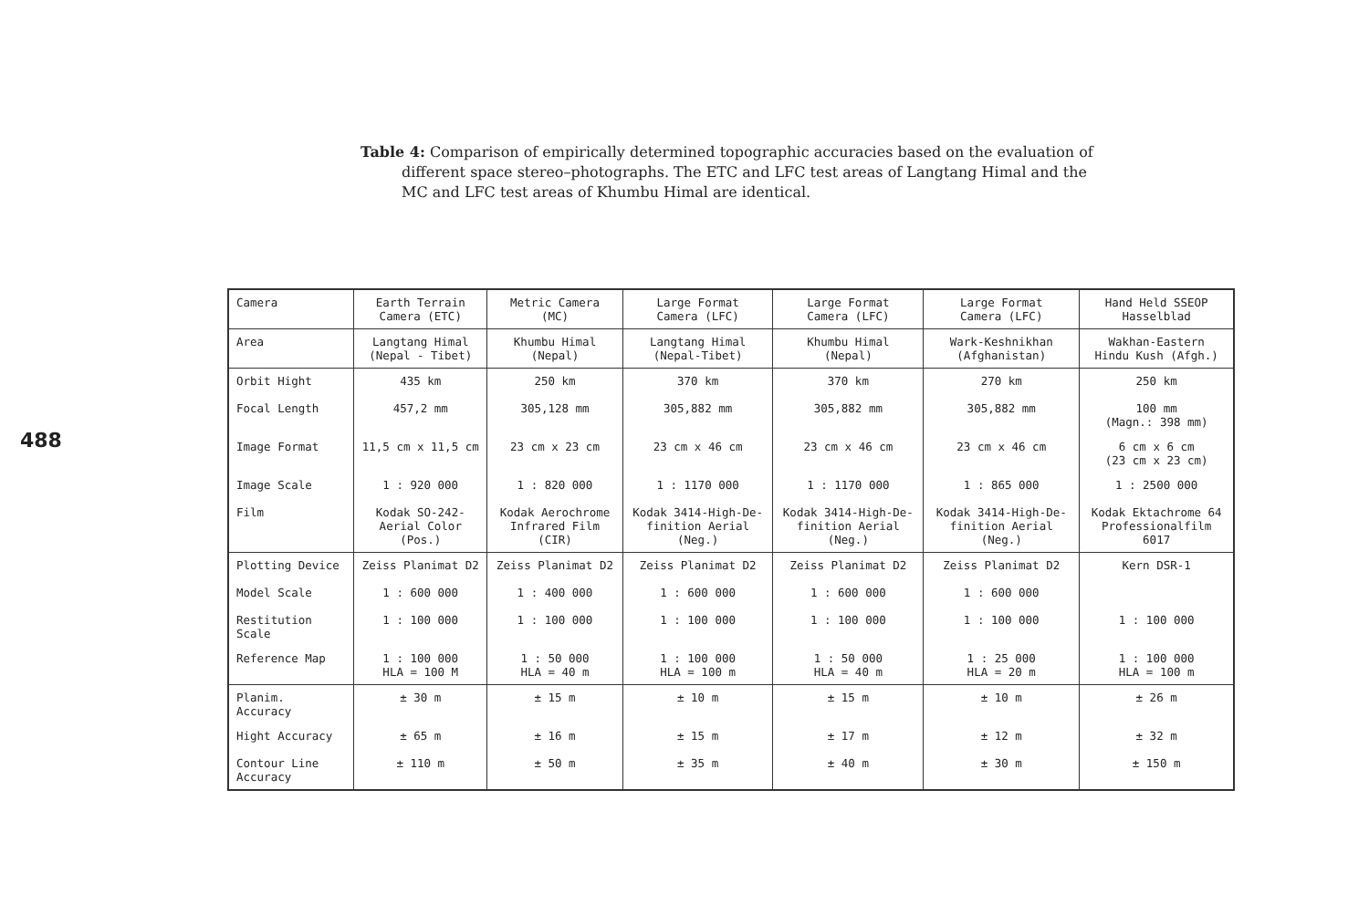488
Table 4: Comparison of empirically determined topographic accuracies based on the evaluation of different space stereo–photographs. The ETC and LFC test areas of Langtang Himal and the MC and LFC test areas of Khumbu Himal are identical.
| Camera | Earth Terrain Camera (ETC) | Metric Camera (MC) | Large Format Camera (LFC) | Large Format Camera (LFC) | Large Format Camera (LFC) | Hand Held SSEOP Hasselblad |
| Area | Langtang Himal (Nepal - Tibet) | Khumbu Himal (Nepal) | Langtang Himal (Nepal-Tibet) | Khumbu Himal (Nepal) | Wark-Keshnikhan (Afghanistan) | Wakhan-Eastern Hindu Kush (Afgh.) |
| Orbit Hight | 435 km | 250 km | 370 km | 370 km | 270 km | 250 km |
| Focal Length | 457,2 mm | 305,128 mm | 305,882 mm | 305,882 mm | 305,882 mm | 100 mm (Magn.: 398 mm) |
| Image Format | 11,5 cm x 11,5 cm | 23 cm x 23 cm | 23 cm x 46 cm | 23 cm x 46 cm | 23 cm x 46 cm | 6 cm x 6 cm (23 cm x 23 cm) |
| Image Scale | 1 : 920 000 | 1 : 820 000 | 1 : 1170 000 | 1 : 1170 000 | 1 : 865 000 | 1 : 2500 000 |
| Film | Kodak SO-242- Aerial Color (Pos.) | Kodak Aerochrome Infrared Film (CIR) | Kodak 3414-High-De- finition Aerial (Neg.) | Kodak 3414-High-De- finition Aerial (Neg.) | Kodak 3414-High-De- finition Aerial (Neg.) | Kodak Ektachrome 64 Professionalfilm 6017 |
| Plotting Device | Zeiss Planimat D2 | Zeiss Planimat D2 | Zeiss Planimat D2 | Zeiss Planimat D2 | Zeiss Planimat D2 | Kern DSR-1 |
| Model Scale | 1 : 600 000 | 1 : 400 000 | 1 : 600 000 | 1 : 600 000 | 1 : 600 000 | |
| Restitution Scale | 1 : 100 000 | 1 : 100 000 | 1 : 100 000 | 1 : 100 000 | 1 : 100 000 | 1 : 100 000 |
| Reference Map | 1 : 100 000 HLA = 100 M | 1 : 50 000 HLA = 40 m | 1 : 100 000 HLA = 100 m | 1 : 50 000 HLA = 40 m | 1 : 25 000 HLA = 20 m | 1 : 100 000 HLA = 100 m |
| Planim. Accuracy | ± 30 m | ± 15 m | ± 10 m | ± 15 m | ± 10 m | ± 26 m |
| Hight Accuracy | ± 65 m | ± 16 m | ± 15 m | ± 17 m | ± 12 m | ± 32 m |
| Contour Line Accuracy | ± 110 m | ± 50 m | ± 35 m | ± 40 m | ± 30 m | ± 150 m |